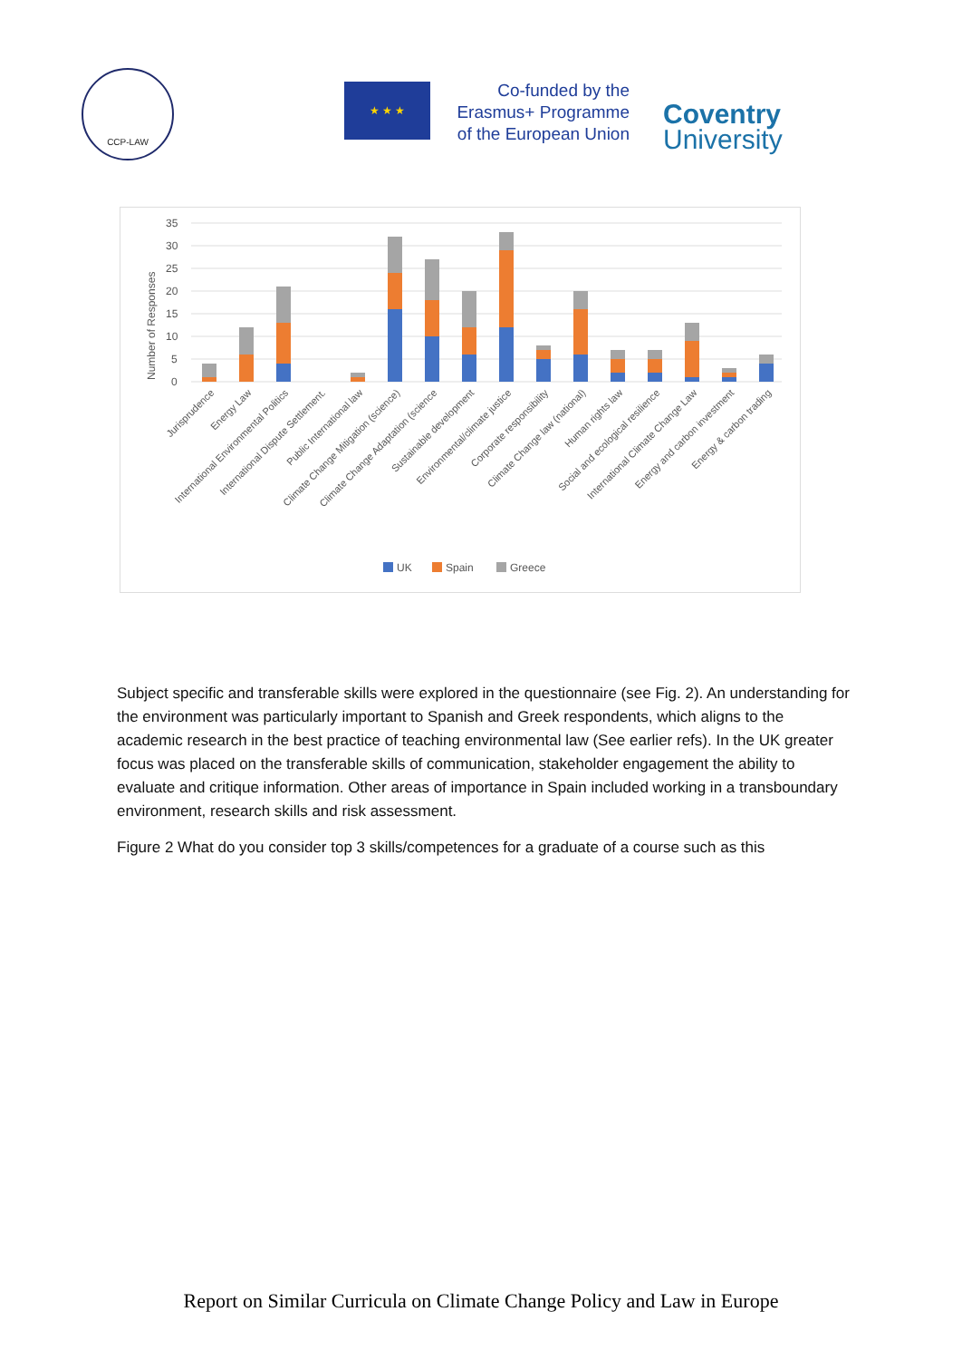CCP-LAW
★ ★ ★
Co-funded by the
Erasmus+ Programme
of the European Union
Coventry
University
Number of Responses
35
30
25
20
15
10
5
0
Jurisprudence
Energy Law
International Environmental Politics
International Dispute Settlement.
Public International law
Climate Change Mitigation (science)
Climate Change Adaptation (science
Sustainable development
Environmental/climate justice
Corporate responsibility
Climate Change law (national)
Human rights law
Social and ecological resilience
International Climate Change Law
Energy and carbon investment
Energy & carbon trading
UK
Spain
Greece
Subject specific and transferable skills were explored in the questionnaire (see Fig. 2). An understanding for the environment was particularly important to Spanish and Greek respondents, which aligns to the academic research in the best practice of teaching environmental law (See earlier refs). In the UK greater focus was placed on the transferable skills of communication, stakeholder engagement the ability to evaluate and critique information. Other areas of importance in Spain included working in a transboundary environment, research skills and risk assessment.
Figure 2 What do you consider top 3 skills/competences for a graduate of a course such as this
Report on Similar Curricula on Climate Change Policy and Law in Europe